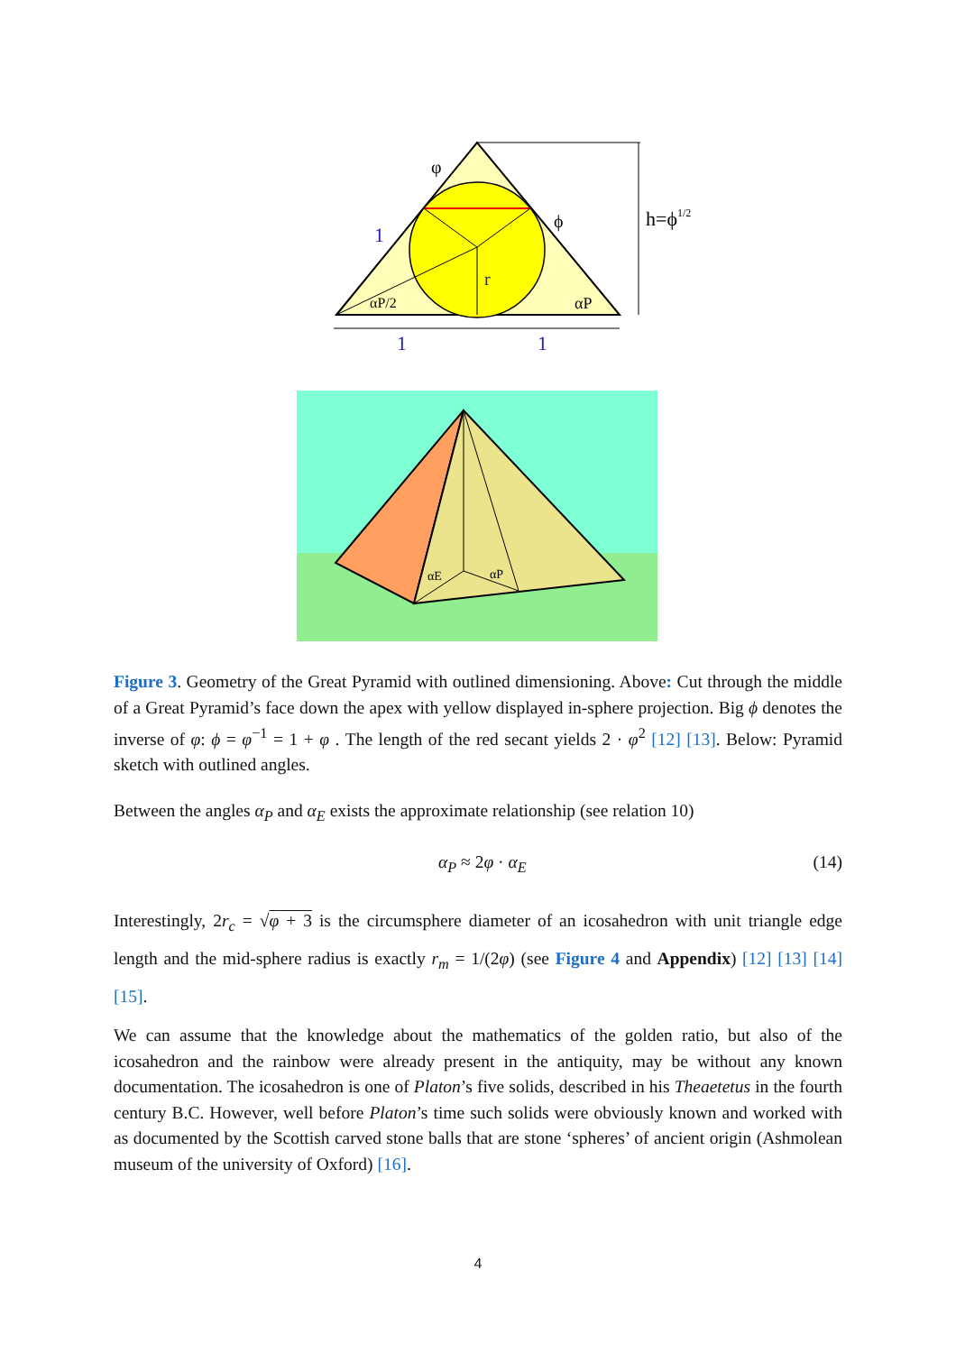φ
1
ϕ
r
αP/2
αP
h=ϕ1/2
1
1
αE
αP
Figure 3. Geometry of the Great Pyramid with outlined dimensioning. Above: Cut through the middle of a Great Pyramid’s face down the apex with yellow displayed in-sphere projection. Big ϕ denotes the inverse of φ: ϕ = φ<sup>−1</sup> = 1 + φ . The length of the red secant yields 2 · φ<sup>2</sup> [12] [13]. Below: Pyramid sketch with outlined angles.
Between the angles α<sub>P</sub> and α<sub>E</sub> exists the approximate relationship (see relation 10)
α<sub>P</sub> ≈ 2φ · α<sub>E</sub> (14)
Interestingly, 2r<sub>c</sub> = √φ + 3 is the circumsphere diameter of an icosahedron with unit triangle edge length and the mid-sphere radius is exactly r<sub>m</sub> = 1/(2φ) (see Figure 4 and Appendix) [12] [13] [14] [15].
We can assume that the knowledge about the mathematics of the golden ratio, but also of the icosahedron and the rainbow were already present in the antiquity, may be without any known documentation. The icosahedron is one of Platon’s five solids, described in his Theaetetus in the fourth century B.C. However, well before Platon’s time such solids were obviously known and worked with as documented by the Scottish carved stone balls that are stone ‘spheres’ of ancient origin (Ashmolean museum of the university of Oxford) [16].
4